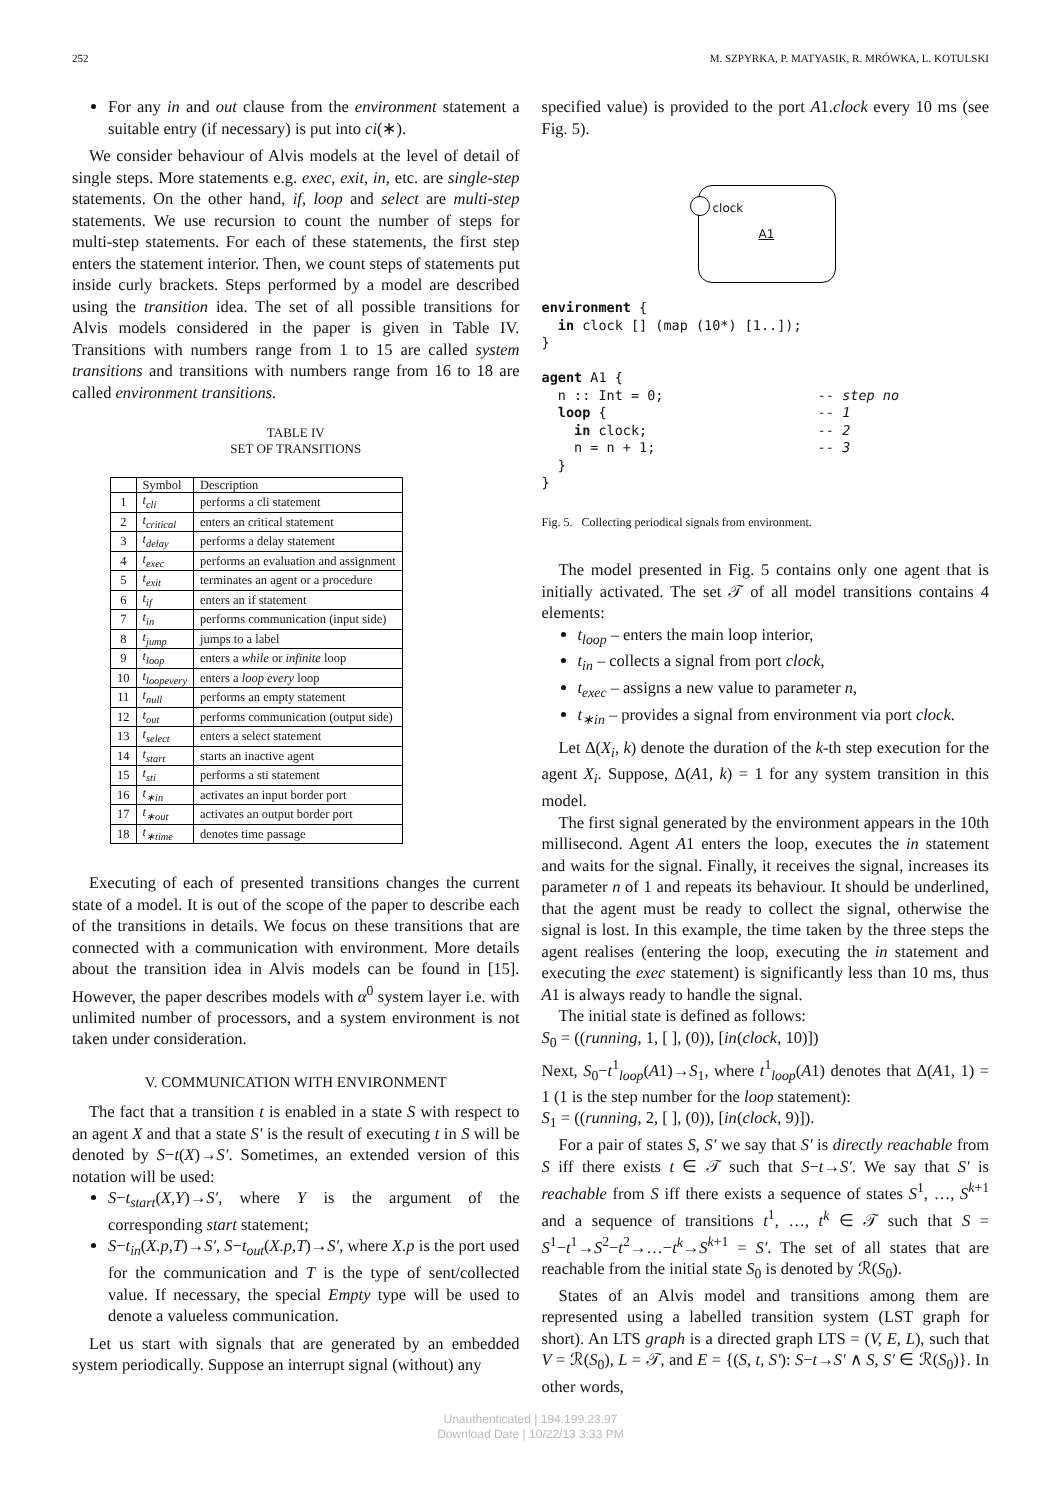252 M. SZPYRKA, P. MATYASIK, R. MRÓWKA, L. KOTULSKI
For any in and out clause from the environment statement a suitable entry (if necessary) is put into ci(∗).
We consider behaviour of Alvis models at the level of detail of single steps. More statements e.g. exec, exit, in, etc. are single-step statements. On the other hand, if, loop and select are multi-step statements. We use recursion to count the number of steps for multi-step statements. For each of these statements, the first step enters the statement interior. Then, we count steps of statements put inside curly brackets. Steps performed by a model are described using the transition idea. The set of all possible transitions for Alvis models considered in the paper is given in Table IV. Transitions with numbers range from 1 to 15 are called system transitions and transitions with numbers range from 16 to 18 are called environment transitions.
TABLE IV
SET OF TRANSITIONS
| | Symbol | Description |
| --- | --- | --- |
| 1 | t<sub>cli</sub> | performs a cli statement |
| 2 | t<sub>critical</sub> | enters an critical statement |
| 3 | t<sub>delay</sub> | performs a delay statement |
| 4 | t<sub>exec</sub> | performs an evaluation and assignment |
| 5 | t<sub>exit</sub> | terminates an agent or a procedure |
| 6 | t<sub>if</sub> | enters an if statement |
| 7 | t<sub>in</sub> | performs communication (input side) |
| 8 | t<sub>jump</sub> | jumps to a label |
| 9 | t<sub>loop</sub> | enters a while or infinite loop |
| 10 | t<sub>loopevery</sub> | enters a loop every loop |
| 11 | t<sub>null</sub> | performs an empty statement |
| 12 | t<sub>out</sub> | performs communication (output side) |
| 13 | t<sub>select</sub> | enters a select statement |
| 14 | t<sub>start</sub> | starts an inactive agent |
| 15 | t<sub>sti</sub> | performs a sti statement |
| 16 | t<sub>∗in</sub> | activates an input border port |
| 17 | t<sub>∗out</sub> | activates an output border port |
| 18 | t<sub>∗time</sub> | denotes time passage |
Executing of each of presented transitions changes the current state of a model. It is out of the scope of the paper to describe each of the transitions in details. We focus on these transitions that are connected with a communication with environment. More details about the transition idea in Alvis models can be found in [15]. However, the paper describes models with α<sup>0</sup> system layer i.e. with unlimited number of processors, and a system environment is not taken under consideration.
V. COMMUNICATION WITH ENVIRONMENT
The fact that a transition t is enabled in a state S with respect to an agent X and that a state S′ is the result of executing t in S will be denoted by S−t(X)→S′. Sometimes, an extended version of this notation will be used:
S−t<sub>start</sub>(X,Y)→S′, where Y is the argument of the corresponding start statement;
S−t<sub>in</sub>(X.p,T)→S′, S−t<sub>out</sub>(X.p,T)→S′, where X.p is the port used for the communication and T is the type of sent/collected value. If necessary, the special Empty type will be used to denote a valueless communication.
Let us start with signals that are generated by an embedded system periodically. Suppose an interrupt signal (without) any
specified value) is provided to the port A1.clock every 10 ms (see Fig. 5).
clock
A1
environment {
  in clock [] (map (10*) [1..]);
}

agent A1 {
  n :: Int = 0;                   -- step no
  loop {                          -- 1
    in clock;                     -- 2
    n = n + 1;                    -- 3
  }
}
Fig. 5. Collecting periodical signals from environment.
The model presented in Fig. 5 contains only one agent that is initially activated. The set 𝒯 of all model transitions contains 4 elements:
t<sub>loop</sub> – enters the main loop interior,
t<sub>in</sub> – collects a signal from port clock,
t<sub>exec</sub> – assigns a new value to parameter n,
t<sub>∗in</sub> – provides a signal from environment via port clock.
Let Δ(X<sub>i</sub>, k) denote the duration of the k-th step execution for the agent X<sub>i</sub>. Suppose, Δ(A1, k) = 1 for any system transition in this model.
The first signal generated by the environment appears in the 10th millisecond. Agent A1 enters the loop, executes the in statement and waits for the signal. Finally, it receives the signal, increases its parameter n of 1 and repeats its behaviour. It should be underlined, that the agent must be ready to collect the signal, otherwise the signal is lost. In this example, the time taken by the three steps the agent realises (entering the loop, executing the in statement and executing the exec statement) is significantly less than 10 ms, thus A1 is always ready to handle the signal.
The initial state is defined as follows:
S<sub>0</sub> = ((running, 1, [ ], (0)), [in(clock, 10)])
Next, S<sub>0</sub>−t<sup>1</sup><sub>loop</sub>(A1)→S<sub>1</sub>, where t<sup>1</sup><sub>loop</sub>(A1) denotes that Δ(A1, 1) = 1 (1 is the step number for the loop statement):
S<sub>1</sub> = ((running, 2, [ ], (0)), [in(clock, 9)]).
For a pair of states S, S′ we say that S′ is directly reachable from S iff there exists t ∈ 𝒯 such that S−t→S′. We say that S′ is reachable from S iff there exists a sequence of states S<sup>1</sup>, …, S<sup>k+1</sup> and a sequence of transitions t<sup>1</sup>, …, t<sup>k</sup> ∈ 𝒯 such that S = S<sup>1</sup>−t<sup>1</sup>→S<sup>2</sup>−t<sup>2</sup>→…−t<sup>k</sup>→S<sup>k+1</sup> = S′. The set of all states that are reachable from the initial state S<sub>0</sub> is denoted by ℛ(S<sub>0</sub>).
States of an Alvis model and transitions among them are represented using a labelled transition system (LST graph for short). An LTS graph is a directed graph LTS = (V, E, L), such that V = ℛ(S<sub>0</sub>), L = 𝒯, and E = {(S, t, S′): S−t→S′ ∧ S, S′ ∈ ℛ(S<sub>0</sub>)}. In other words,
Unauthenticated | 194.199.23.97
Download Date | 10/22/13 3:33 PM